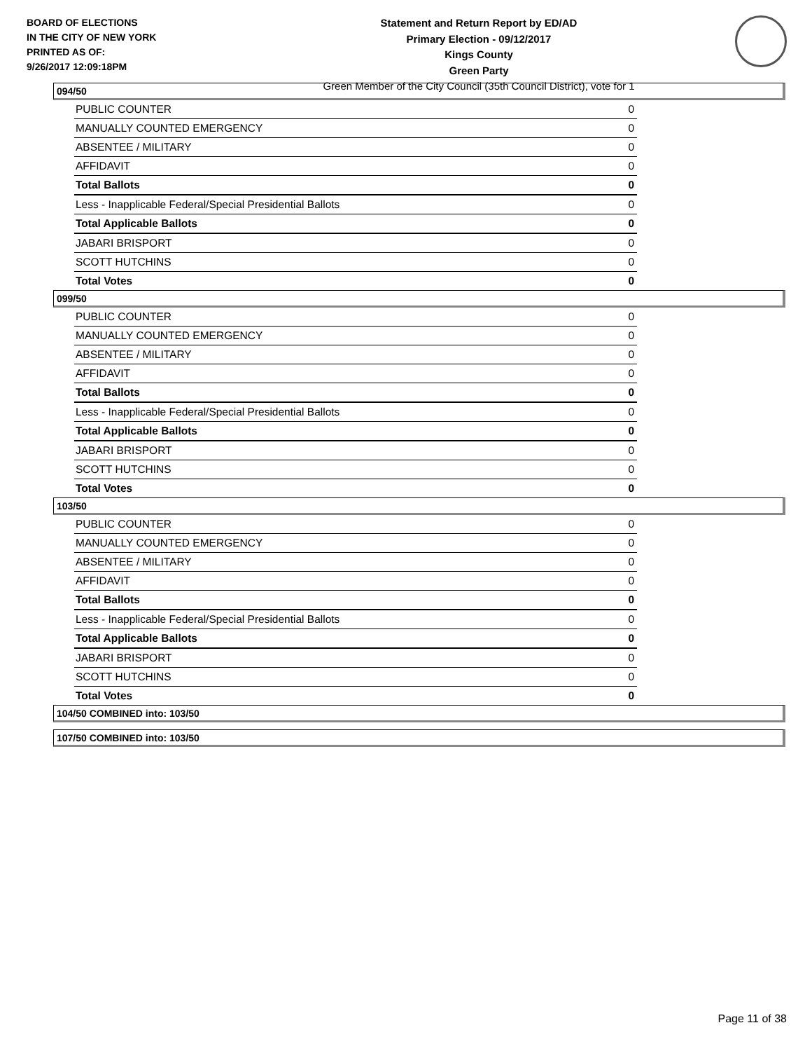BOARD OF ELECTIONS
IN THE CITY OF NEW YORK
PRINTED AS OF:
9/26/2017 12:09:18PM
Statement and Return Report by ED/AD
Primary Election - 09/12/2017
Kings County
Green Party
Green Member of the City Council (35th Council District), vote for 1
094/50
| PUBLIC COUNTER | 0 |
| MANUALLY COUNTED EMERGENCY | 0 |
| ABSENTEE / MILITARY | 0 |
| AFFIDAVIT | 0 |
| Total Ballots | 0 |
| Less - Inapplicable Federal/Special Presidential Ballots | 0 |
| Total Applicable Ballots | 0 |
| JABARI BRISPORT | 0 |
| SCOTT HUTCHINS | 0 |
| Total Votes | 0 |
099/50
| PUBLIC COUNTER | 0 |
| MANUALLY COUNTED EMERGENCY | 0 |
| ABSENTEE / MILITARY | 0 |
| AFFIDAVIT | 0 |
| Total Ballots | 0 |
| Less - Inapplicable Federal/Special Presidential Ballots | 0 |
| Total Applicable Ballots | 0 |
| JABARI BRISPORT | 0 |
| SCOTT HUTCHINS | 0 |
| Total Votes | 0 |
103/50
| PUBLIC COUNTER | 0 |
| MANUALLY COUNTED EMERGENCY | 0 |
| ABSENTEE / MILITARY | 0 |
| AFFIDAVIT | 0 |
| Total Ballots | 0 |
| Less - Inapplicable Federal/Special Presidential Ballots | 0 |
| Total Applicable Ballots | 0 |
| JABARI BRISPORT | 0 |
| SCOTT HUTCHINS | 0 |
| Total Votes | 0 |
104/50 COMBINED into: 103/50
107/50 COMBINED into: 103/50
Page 11 of 38